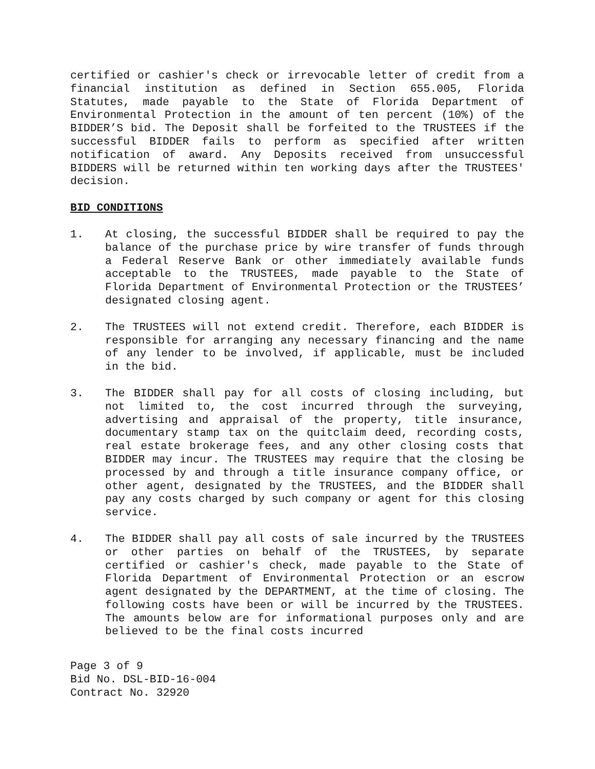certified or cashier's check or irrevocable letter of credit from a financial institution as defined in Section 655.005, Florida Statutes, made payable to the State of Florida Department of Environmental Protection in the amount of ten percent (10%) of the BIDDER’S bid. The Deposit shall be forfeited to the TRUSTEES if the successful BIDDER fails to perform as specified after written notification of award. Any Deposits received from unsuccessful BIDDERS will be returned within ten working days after the TRUSTEES' decision.
BID CONDITIONS
1. At closing, the successful BIDDER shall be required to pay the balance of the purchase price by wire transfer of funds through a Federal Reserve Bank or other immediately available funds acceptable to the TRUSTEES, made payable to the State of Florida Department of Environmental Protection or the TRUSTEES’ designated closing agent.
2. The TRUSTEES will not extend credit. Therefore, each BIDDER is responsible for arranging any necessary financing and the name of any lender to be involved, if applicable, must be included in the bid.
3. The BIDDER shall pay for all costs of closing including, but not limited to, the cost incurred through the surveying, advertising and appraisal of the property, title insurance, documentary stamp tax on the quitclaim deed, recording costs, real estate brokerage fees, and any other closing costs that BIDDER may incur. The TRUSTEES may require that the closing be processed by and through a title insurance company office, or other agent, designated by the TRUSTEES, and the BIDDER shall pay any costs charged by such company or agent for this closing service.
4. The BIDDER shall pay all costs of sale incurred by the TRUSTEES or other parties on behalf of the TRUSTEES, by separate certified or cashier's check, made payable to the State of Florida Department of Environmental Protection or an escrow agent designated by the DEPARTMENT, at the time of closing. The following costs have been or will be incurred by the TRUSTEES. The amounts below are for informational purposes only and are believed to be the final costs incurred
Page 3 of 9
Bid No. DSL-BID-16-004
Contract No. 32920